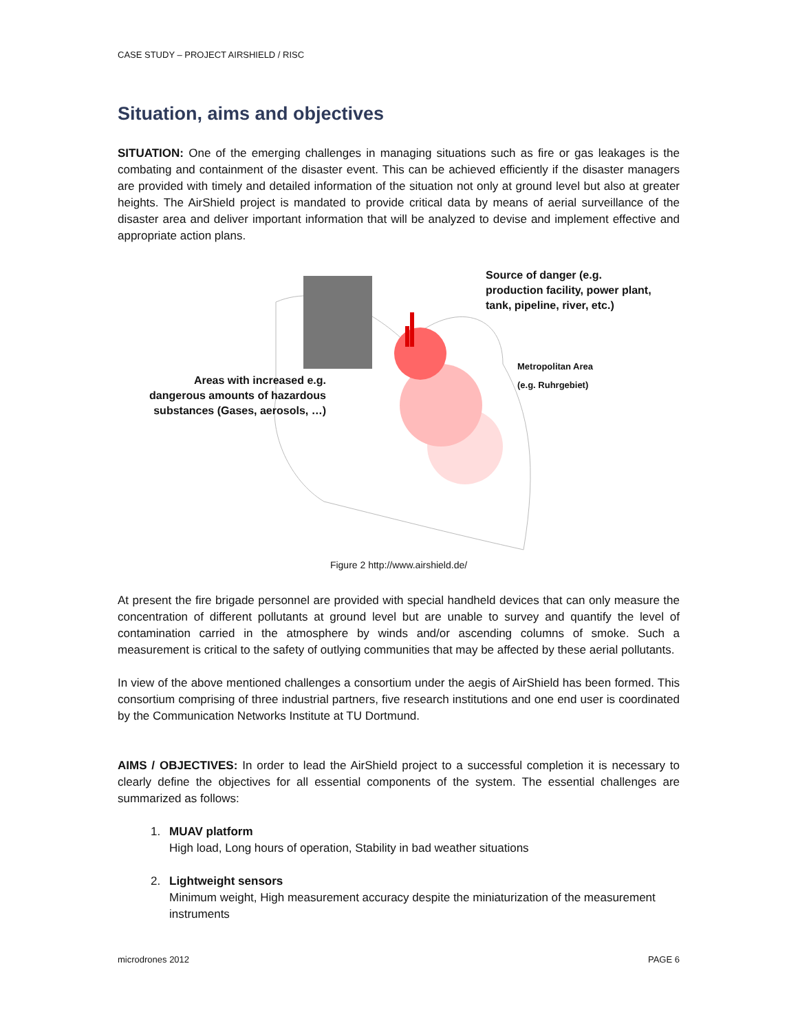CASE STUDY – PROJECT AIRSHIELD / RISC
Situation, aims and objectives
SITUATION: One of the emerging challenges in managing situations such as fire or gas leakages is the combating and containment of the disaster event. This can be achieved efficiently if the disaster managers are provided with timely and detailed information of the situation not only at ground level but also at greater heights. The AirShield project is mandated to provide critical data by means of aerial surveillance of the disaster area and deliver important information that will be analyzed to devise and implement effective and appropriate action plans.
Source of danger (e.g.
production facility, power plant,
tank, pipeline, river, etc.)
Metropolitan Area
(e.g. Ruhrgebiet)
Areas with increased e.g.
dangerous amounts of hazardous
substances (Gases, aerosols, …)
Figure 2 http://www.airshield.de/
At present the fire brigade personnel are provided with special handheld devices that can only measure the concentration of different pollutants at ground level but are unable to survey and quantify the level of contamination carried in the atmosphere by winds and/or ascending columns of smoke. Such a measurement is critical to the safety of outlying communities that may be affected by these aerial pollutants.
In view of the above mentioned challenges a consortium under the aegis of AirShield has been formed. This consortium comprising of three industrial partners, five research institutions and one end user is coordinated by the Communication Networks Institute at TU Dortmund.
AIMS / OBJECTIVES: In order to lead the AirShield project to a successful completion it is necessary to clearly define the objectives for all essential components of the system. The essential challenges are summarized as follows:
1. MUAV platform
High load, Long hours of operation, Stability in bad weather situations
2. Lightweight sensors
Minimum weight, High measurement accuracy despite the miniaturization of the measurement instruments
microdrones 2012 PAGE 6